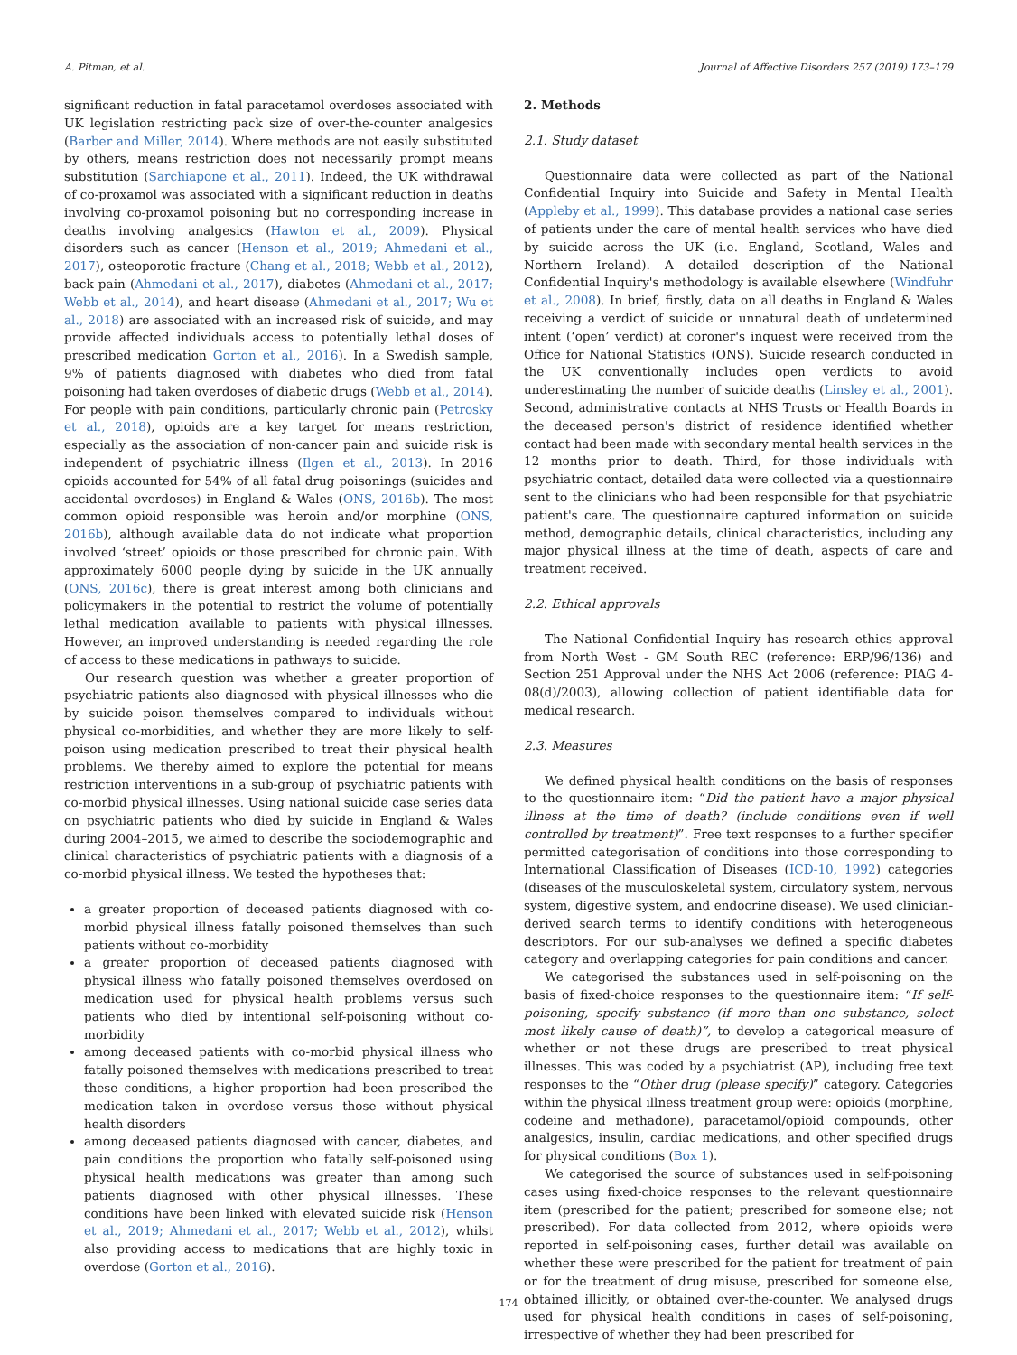A. Pitman, et al. Journal of Affective Disorders 257 (2019) 173–179
significant reduction in fatal paracetamol overdoses associated with UK legislation restricting pack size of over-the-counter analgesics (Barber and Miller, 2014). Where methods are not easily substituted by others, means restriction does not necessarily prompt means substitution (Sarchiapone et al., 2011). Indeed, the UK withdrawal of co-proxamol was associated with a significant reduction in deaths involving co-proxamol poisoning but no corresponding increase in deaths involving analgesics (Hawton et al., 2009). Physical disorders such as cancer (Henson et al., 2019; Ahmedani et al., 2017), osteoporotic fracture (Chang et al., 2018; Webb et al., 2012), back pain (Ahmedani et al., 2017), diabetes (Ahmedani et al., 2017; Webb et al., 2014), and heart disease (Ahmedani et al., 2017; Wu et al., 2018) are associated with an increased risk of suicide, and may provide affected individuals access to potentially lethal doses of prescribed medication Gorton et al., 2016). In a Swedish sample, 9% of patients diagnosed with diabetes who died from fatal poisoning had taken overdoses of diabetic drugs (Webb et al., 2014). For people with pain conditions, particularly chronic pain (Petrosky et al., 2018), opioids are a key target for means restriction, especially as the association of non-cancer pain and suicide risk is independent of psychiatric illness (Ilgen et al., 2013). In 2016 opioids accounted for 54% of all fatal drug poisonings (suicides and accidental overdoses) in England & Wales (ONS, 2016b). The most common opioid responsible was heroin and/or morphine (ONS, 2016b), although available data do not indicate what proportion involved ‘street’ opioids or those prescribed for chronic pain. With approximately 6000 people dying by suicide in the UK annually (ONS, 2016c), there is great interest among both clinicians and policymakers in the potential to restrict the volume of potentially lethal medication available to patients with physical illnesses. However, an improved understanding is needed regarding the role of access to these medications in pathways to suicide.
Our research question was whether a greater proportion of psychiatric patients also diagnosed with physical illnesses who die by suicide poison themselves compared to individuals without physical co-morbidities, and whether they are more likely to self-poison using medication prescribed to treat their physical health problems. We thereby aimed to explore the potential for means restriction interventions in a sub-group of psychiatric patients with co-morbid physical illnesses. Using national suicide case series data on psychiatric patients who died by suicide in England & Wales during 2004–2015, we aimed to describe the sociodemographic and clinical characteristics of psychiatric patients with a diagnosis of a co-morbid physical illness. We tested the hypotheses that:
a greater proportion of deceased patients diagnosed with co-morbid physical illness fatally poisoned themselves than such patients without co-morbidity
a greater proportion of deceased patients diagnosed with physical illness who fatally poisoned themselves overdosed on medication used for physical health problems versus such patients who died by intentional self-poisoning without co-morbidity
among deceased patients with co-morbid physical illness who fatally poisoned themselves with medications prescribed to treat these conditions, a higher proportion had been prescribed the medication taken in overdose versus those without physical health disorders
among deceased patients diagnosed with cancer, diabetes, and pain conditions the proportion who fatally self-poisoned using physical health medications was greater than among such patients diagnosed with other physical illnesses. These conditions have been linked with elevated suicide risk (Henson et al., 2019; Ahmedani et al., 2017; Webb et al., 2012), whilst also providing access to medications that are highly toxic in overdose (Gorton et al., 2016).
2. Methods
2.1. Study dataset
Questionnaire data were collected as part of the National Confidential Inquiry into Suicide and Safety in Mental Health (Appleby et al., 1999). This database provides a national case series of patients under the care of mental health services who have died by suicide across the UK (i.e. England, Scotland, Wales and Northern Ireland). A detailed description of the National Confidential Inquiry's methodology is available elsewhere (Windfuhr et al., 2008). In brief, firstly, data on all deaths in England & Wales receiving a verdict of suicide or unnatural death of undetermined intent (‘open’ verdict) at coroner's inquest were received from the Office for National Statistics (ONS). Suicide research conducted in the UK conventionally includes open verdicts to avoid underestimating the number of suicide deaths (Linsley et al., 2001). Second, administrative contacts at NHS Trusts or Health Boards in the deceased person's district of residence identified whether contact had been made with secondary mental health services in the 12 months prior to death. Third, for those individuals with psychiatric contact, detailed data were collected via a questionnaire sent to the clinicians who had been responsible for that psychiatric patient's care. The questionnaire captured information on suicide method, demographic details, clinical characteristics, including any major physical illness at the time of death, aspects of care and treatment received.
2.2. Ethical approvals
The National Confidential Inquiry has research ethics approval from North West - GM South REC (reference: ERP/96/136) and Section 251 Approval under the NHS Act 2006 (reference: PIAG 4-08(d)/2003), allowing collection of patient identifiable data for medical research.
2.3. Measures
We defined physical health conditions on the basis of responses to the questionnaire item: “Did the patient have a major physical illness at the time of death? (include conditions even if well controlled by treatment)”. Free text responses to a further specifier permitted categorisation of conditions into those corresponding to International Classification of Diseases (ICD-10, 1992) categories (diseases of the musculoskeletal system, circulatory system, nervous system, digestive system, and endocrine disease). We used clinician-derived search terms to identify conditions with heterogeneous descriptors. For our sub-analyses we defined a specific diabetes category and overlapping categories for pain conditions and cancer.
We categorised the substances used in self-poisoning on the basis of fixed-choice responses to the questionnaire item: “If self-poisoning, specify substance (if more than one substance, select most likely cause of death)”, to develop a categorical measure of whether or not these drugs are prescribed to treat physical illnesses. This was coded by a psychiatrist (AP), including free text responses to the “Other drug (please specify)” category. Categories within the physical illness treatment group were: opioids (morphine, codeine and methadone), paracetamol/opioid compounds, other analgesics, insulin, cardiac medications, and other specified drugs for physical conditions (Box 1).
We categorised the source of substances used in self-poisoning cases using fixed-choice responses to the relevant questionnaire item (prescribed for the patient; prescribed for someone else; not prescribed). For data collected from 2012, where opioids were reported in self-poisoning cases, further detail was available on whether these were prescribed for the patient for treatment of pain or for the treatment of drug misuse, prescribed for someone else, obtained illicitly, or obtained over-the-counter. We analysed drugs used for physical health conditions in cases of self-poisoning, irrespective of whether they had been prescribed for
174